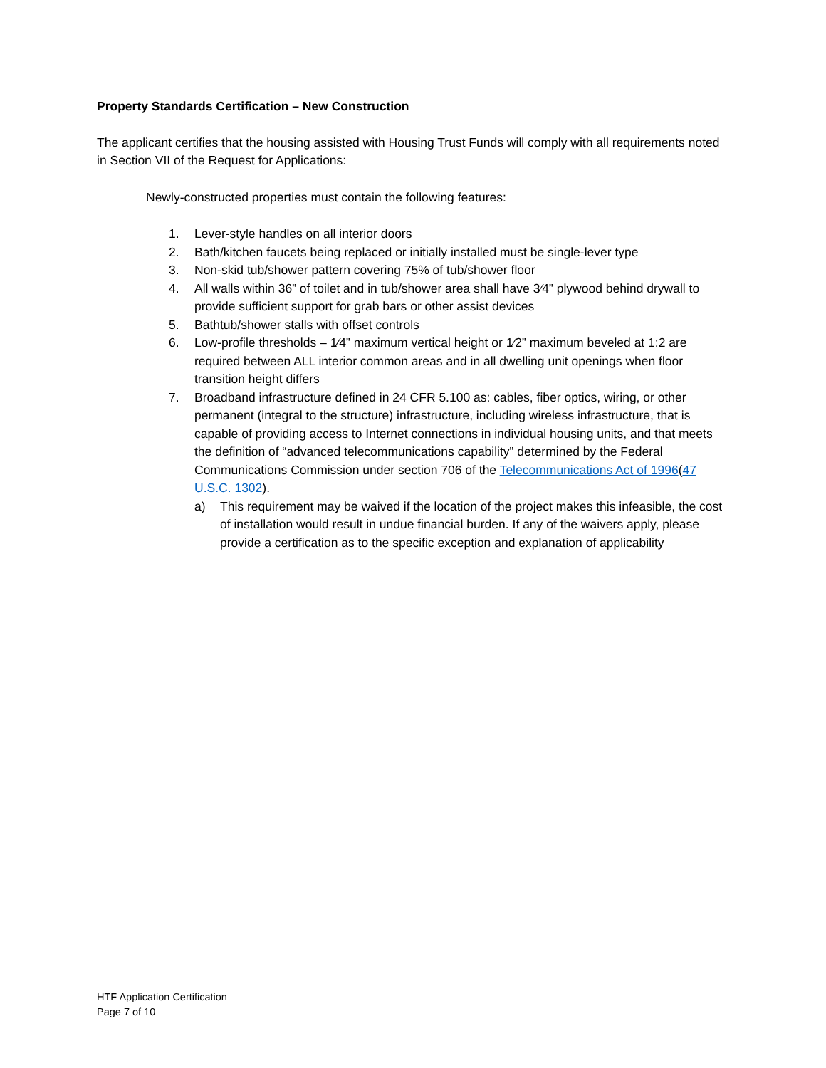Property Standards Certification – New Construction
The applicant certifies that the housing assisted with Housing Trust Funds will comply with all requirements noted in Section VII of the Request for Applications:
Newly-constructed properties must contain the following features:
1. Lever-style handles on all interior doors
2. Bath/kitchen faucets being replaced or initially installed must be single-lever type
3. Non-skid tub/shower pattern covering 75% of tub/shower floor
4. All walls within 36” of toilet and in tub/shower area shall have 3⁄4” plywood behind drywall to provide sufficient support for grab bars or other assist devices
5. Bathtub/shower stalls with offset controls
6. Low-profile thresholds – 1⁄4” maximum vertical height or 1⁄2” maximum beveled at 1:2 are required between ALL interior common areas and in all dwelling unit openings when floor transition height differs
7. Broadband infrastructure defined in 24 CFR 5.100 as: cables, fiber optics, wiring, or other permanent (integral to the structure) infrastructure, including wireless infrastructure, that is capable of providing access to Internet connections in individual housing units, and that meets the definition of “advanced telecommunications capability” determined by the Federal Communications Commission under section 706 of the Telecommunications Act of 1996(47 U.S.C. 1302).
a) This requirement may be waived if the location of the project makes this infeasible, the cost of installation would result in undue financial burden. If any of the waivers apply, please provide a certification as to the specific exception and explanation of applicability
HTF Application Certification
Page 7 of 10